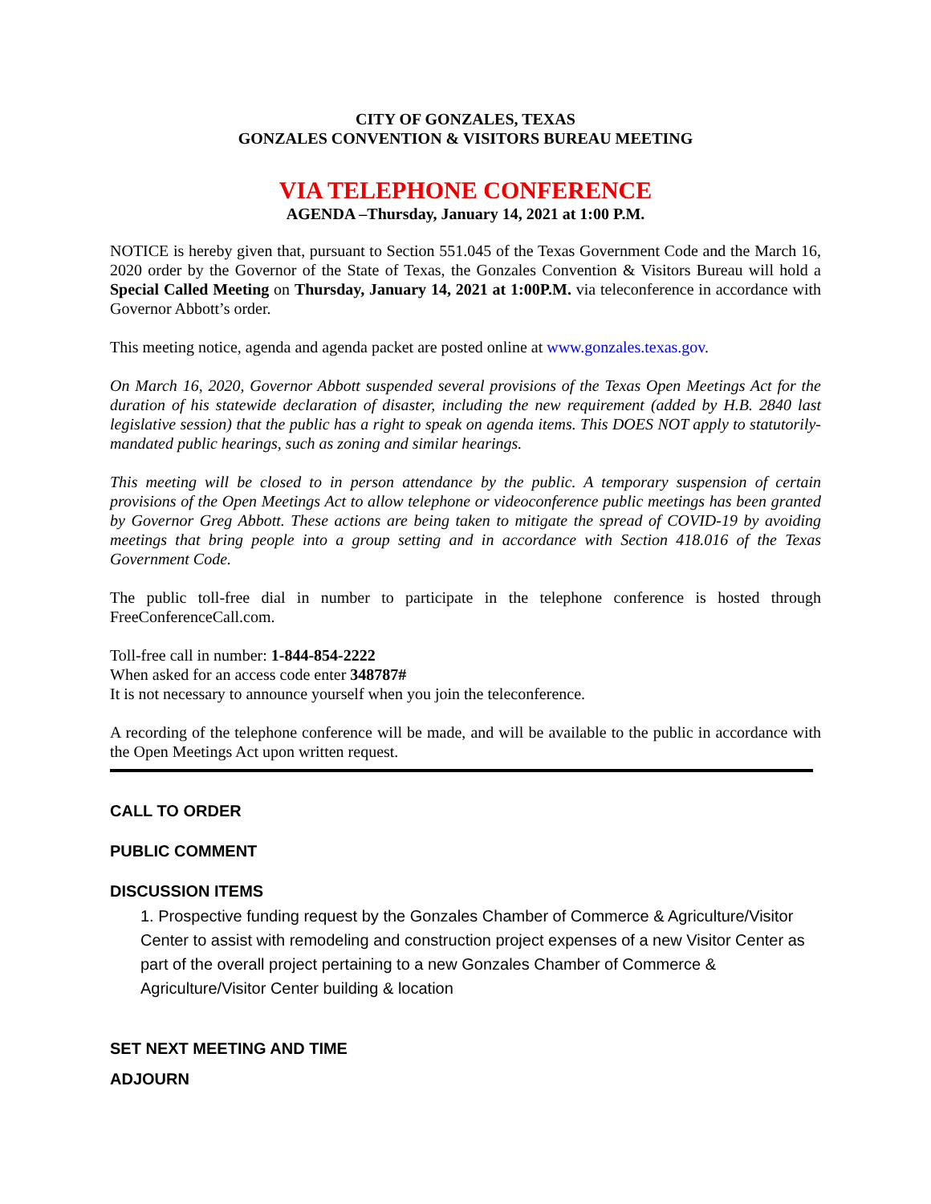CITY OF GONZALES, TEXAS
GONZALES CONVENTION & VISITORS BUREAU MEETING
VIA TELEPHONE CONFERENCE
AGENDA –Thursday, January 14, 2021 at 1:00 P.M.
NOTICE is hereby given that, pursuant to Section 551.045 of the Texas Government Code and the March 16, 2020 order by the Governor of the State of Texas, the Gonzales Convention & Visitors Bureau will hold a Special Called Meeting on Thursday, January 14, 2021 at 1:00P.M. via teleconference in accordance with Governor Abbott’s order.
This meeting notice, agenda and agenda packet are posted online at www.gonzales.texas.gov.
On March 16, 2020, Governor Abbott suspended several provisions of the Texas Open Meetings Act for the duration of his statewide declaration of disaster, including the new requirement (added by H.B. 2840 last legislative session) that the public has a right to speak on agenda items. This DOES NOT apply to statutorily-mandated public hearings, such as zoning and similar hearings.
This meeting will be closed to in person attendance by the public. A temporary suspension of certain provisions of the Open Meetings Act to allow telephone or videoconference public meetings has been granted by Governor Greg Abbott. These actions are being taken to mitigate the spread of COVID-19 by avoiding meetings that bring people into a group setting and in accordance with Section 418.016 of the Texas Government Code.
The public toll-free dial in number to participate in the telephone conference is hosted through FreeConferenceCall.com.
Toll-free call in number: 1-844-854-2222
When asked for an access code enter 348787#
It is not necessary to announce yourself when you join the teleconference.
A recording of the telephone conference will be made, and will be available to the public in accordance with the Open Meetings Act upon written request.
CALL TO ORDER
PUBLIC COMMENT
DISCUSSION ITEMS
1. Prospective funding request by the Gonzales Chamber of Commerce & Agriculture/Visitor Center to assist with remodeling and construction project expenses of a new Visitor Center as part of the overall project pertaining to a new Gonzales Chamber of Commerce & Agriculture/Visitor Center building & location
SET NEXT MEETING AND TIME
ADJOURN